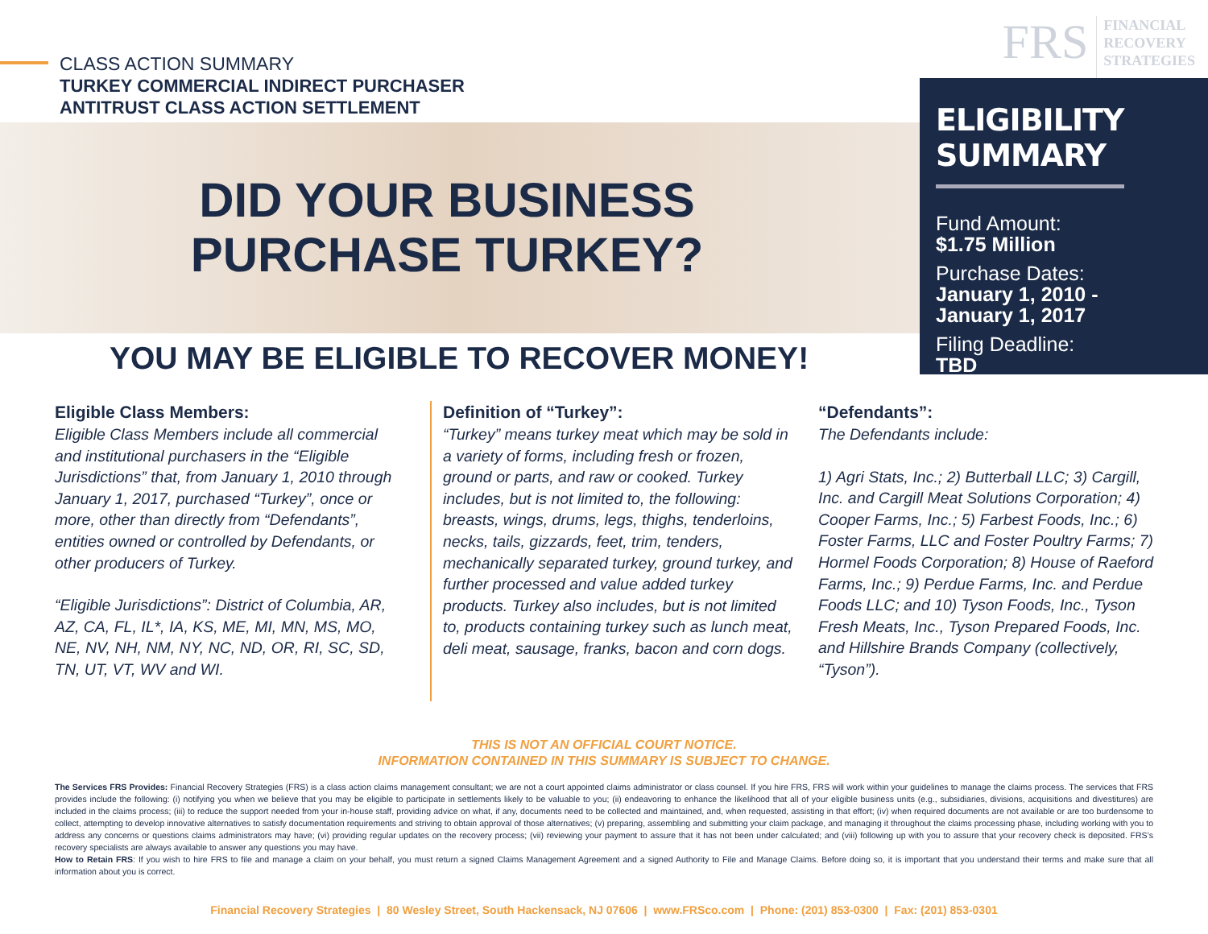CLASS ACTION SUMMARY
TURKEY COMMERCIAL INDIRECT PURCHASER
ANTITRUST CLASS ACTION SETTLEMENT
FRS
FINANCIAL
RECOVERY
STRATEGIES
DID YOUR BUSINESS
PURCHASE TURKEY?
ELIGIBILITY SUMMARY
Fund Amount:
$1.75 Million
Purchase Dates:
January 1, 2010 -
January 1, 2017
Filing Deadline:
TBD
YOU MAY BE ELIGIBLE TO RECOVER MONEY!
Eligible Class Members:
Eligible Class Members include all commercial and institutional purchasers in the “Eligible Jurisdictions” that, from January 1, 2010 through January 1, 2017, purchased “Turkey”, once or more, other than directly from “Defendants”, entities owned or controlled by Defendants, or other producers of Turkey.
“Eligible Jurisdictions”: District of Columbia, AR, AZ, CA, FL, IL*, IA, KS, ME, MI, MN, MS, MO, NE, NV, NH, NM, NY, NC, ND, OR, RI, SC, SD, TN, UT, VT, WV and WI.
Definition of “Turkey”:
“Turkey” means turkey meat which may be sold in a variety of forms, including fresh or frozen, ground or parts, and raw or cooked. Turkey includes, but is not limited to, the following: breasts, wings, drums, legs, thighs, tenderloins, necks, tails, gizzards, feet, trim, tenders, mechanically separated turkey, ground turkey, and further processed and value added turkey products. Turkey also includes, but is not limited to, products containing turkey such as lunch meat, deli meat, sausage, franks, bacon and corn dogs.
“Defendants”:
The Defendants include:
1) Agri Stats, Inc.; 2) Butterball LLC; 3) Cargill, Inc. and Cargill Meat Solutions Corporation; 4) Cooper Farms, Inc.; 5) Farbest Foods, Inc.; 6) Foster Farms, LLC and Foster Poultry Farms; 7) Hormel Foods Corporation; 8) House of Raeford Farms, Inc.; 9) Perdue Farms, Inc. and Perdue Foods LLC; and 10) Tyson Foods, Inc., Tyson Fresh Meats, Inc., Tyson Prepared Foods, Inc. and Hillshire Brands Company (collectively, “Tyson”).
THIS IS NOT AN OFFICIAL COURT NOTICE.
INFORMATION CONTAINED IN THIS SUMMARY IS SUBJECT TO CHANGE.
The Services FRS Provides: Financial Recovery Strategies (FRS) is a class action claims management consultant; we are not a court appointed claims administrator or class counsel. If you hire FRS, FRS will work within your guidelines to manage the claims process. The services that FRS provides include the following: (i) notifying you when we believe that you may be eligible to participate in settlements likely to be valuable to you; (ii) endeavoring to enhance the likelihood that all of your eligible business units (e.g., subsidiaries, divisions, acquisitions and divestitures) are included in the claims process; (iii) to reduce the support needed from your in-house staff, providing advice on what, if any, documents need to be collected and maintained, and, when requested, assisting in that effort; (iv) when required documents are not available or are too burdensome to collect, attempting to develop innovative alternatives to satisfy documentation requirements and striving to obtain approval of those alternatives; (v) preparing, assembling and submitting your claim package, and managing it throughout the claims processing phase, including working with you to address any concerns or questions claims administrators may have; (vi) providing regular updates on the recovery process; (vii) reviewing your payment to assure that it has not been under calculated; and (viii) following up with you to assure that your recovery check is deposited. FRS’s recovery specialists are always available to answer any questions you may have.
How to Retain FRS: If you wish to hire FRS to file and manage a claim on your behalf, you must return a signed Claims Management Agreement and a signed Authority to File and Manage Claims. Before doing so, it is important that you understand their terms and make sure that all information about you is correct.
Financial Recovery Strategies | 80 Wesley Street, South Hackensack, NJ 07606 | www.FRSco.com | Phone: (201) 853-0300 | Fax: (201) 853-0301